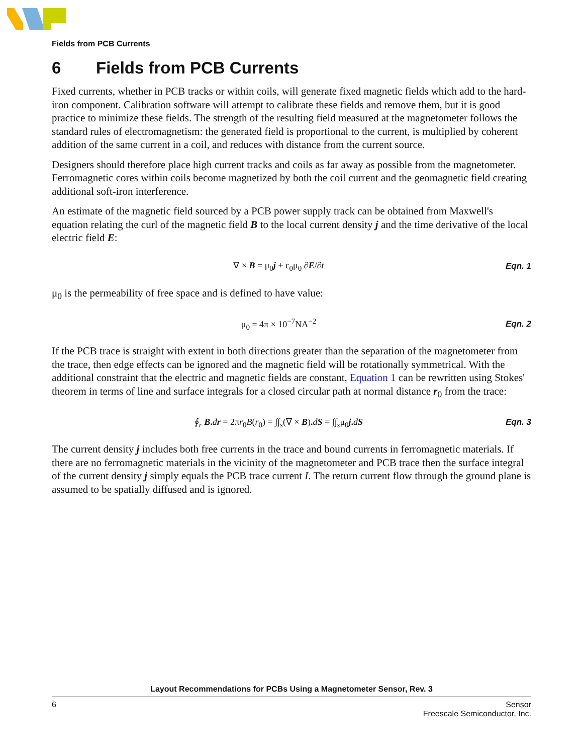Fields from PCB Currents
6 Fields from PCB Currents
Fixed currents, whether in PCB tracks or within coils, will generate fixed magnetic fields which add to the hard-iron component. Calibration software will attempt to calibrate these fields and remove them, but it is good practice to minimize these fields. The strength of the resulting field measured at the magnetometer follows the standard rules of electromagnetism: the generated field is proportional to the current, is multiplied by coherent addition of the same current in a coil, and reduces with distance from the current source.
Designers should therefore place high current tracks and coils as far away as possible from the magnetometer. Ferromagnetic cores within coils become magnetized by both the coil current and the geomagnetic field creating additional soft-iron interference.
An estimate of the magnetic field sourced by a PCB power supply track can be obtained from Maxwell's equation relating the curl of the magnetic field B to the local current density j and the time derivative of the local electric field E:
∇ × B = μ<sub>0</sub>j + ε<sub>0</sub>μ<sub>0</sub> ∂E/∂t Eqn. 1
μ<sub>0</sub> is the permeability of free space and is defined to have value:
μ<sub>0</sub> = 4π × 10<sup>−7</sup>NA<sup>−2</sup> Eqn. 2
If the PCB trace is straight with extent in both directions greater than the separation of the magnetometer from the trace, then edge effects can be ignored and the magnetic field will be rotationally symmetrical. With the additional constraint that the electric and magnetic fields are constant, Equation 1 can be rewritten using Stokes' theorem in terms of line and surface integrals for a closed circular path at normal distance r<sub>0</sub> from the trace:
∮<sub>r</sub> B. dr = 2πr<sub>0</sub>B(r<sub>0</sub>) = ∫∫<sub>s</sub>(∇ × B). dS = ∫∫<sub>s</sub>μ<sub>0</sub>j. dS
Eqn. 3
The current density j includes both free currents in the trace and bound currents in ferromagnetic materials. If there are no ferromagnetic materials in the vicinity of the magnetometer and PCB trace then the surface integral of the current density j simply equals the PCB trace current I. The return current flow through the ground plane is assumed to be spatially diffused and is ignored.
Layout Recommendations for PCBs Using a Magnetometer Sensor, Rev. 3
6 Sensor
Freescale Semiconductor, Inc.